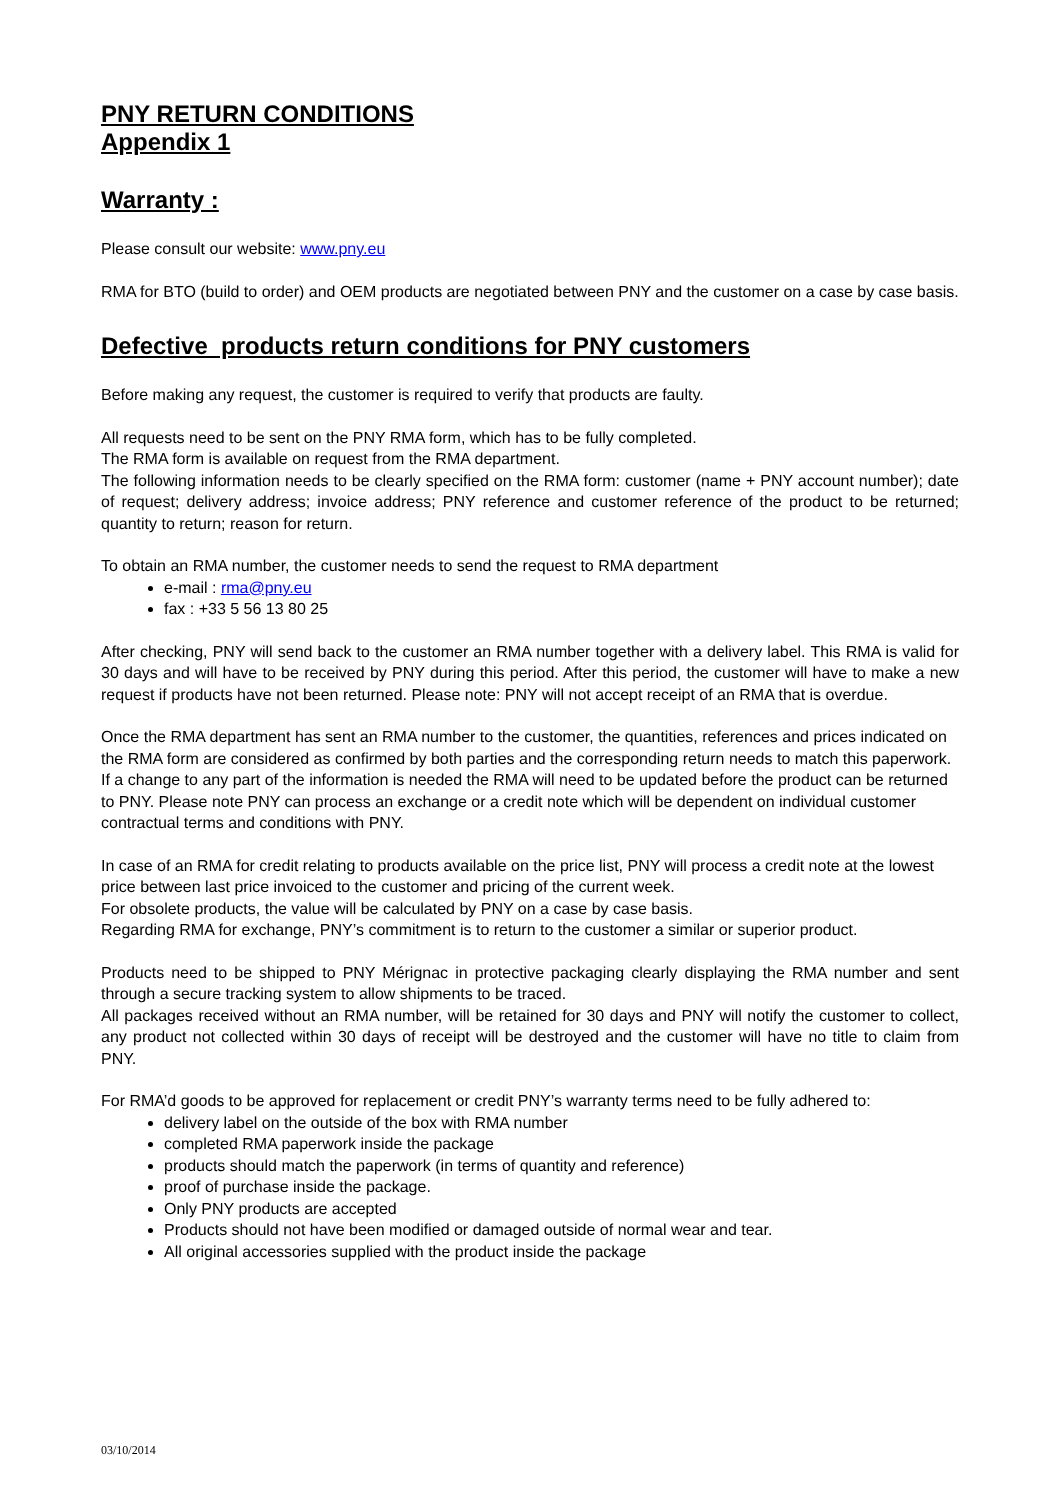PNY RETURN CONDITIONS
Appendix 1
Warranty :
Please consult our website: www.pny.eu
RMA for BTO (build to order) and OEM products are negotiated between PNY and the customer on a case by case basis.
Defective products return conditions for PNY customers
Before making any request, the customer is required to verify that products are faulty.
All requests need to be sent on the PNY RMA form, which has to be fully completed.
The RMA form is available on request from the RMA department.
The following information needs to be clearly specified on the RMA form: customer (name + PNY account number); date of request; delivery address; invoice address; PNY reference and customer reference of the product to be returned; quantity to return; reason for return.
To obtain an RMA number, the customer needs to send the request to RMA department
e-mail : rma@pny.eu
fax : +33 5 56 13 80 25
After checking, PNY will send back to the customer an RMA number together with a delivery label. This RMA is valid for 30 days and will have to be received by PNY during this period. After this period, the customer will have to make a new request if products have not been returned. Please note: PNY will not accept receipt of an RMA that is overdue.
Once the RMA department has sent an RMA number to the customer, the quantities, references and prices indicated on the RMA form are considered as confirmed by both parties and the corresponding return needs to match this paperwork. If a change to any part of the information is needed the RMA will need to be updated before the product can be returned to PNY. Please note PNY can process an exchange or a credit note which will be dependent on individual customer contractual terms and conditions with PNY.
In case of an RMA for credit relating to products available on the price list, PNY will process a credit note at the lowest price between last price invoiced to the customer and pricing of the current week.
For obsolete products, the value will be calculated by PNY on a case by case basis.
Regarding RMA for exchange, PNY’s commitment is to return to the customer a similar or superior product.
Products need to be shipped to PNY Mérignac in protective packaging clearly displaying the RMA number and sent through a secure tracking system to allow shipments to be traced.
All packages received without an RMA number, will be retained for 30 days and PNY will notify the customer to collect, any product not collected within 30 days of receipt will be destroyed and the customer will have no title to claim from PNY.
For RMA’d goods to be approved for replacement or credit PNY’s warranty terms need to be fully adhered to:
delivery label on the outside of the box with RMA number
completed RMA paperwork inside the package
products should match the paperwork (in terms of quantity and reference)
proof of purchase inside the package.
Only PNY products are accepted
Products should not have been modified or damaged outside of normal wear and tear.
All original accessories supplied with the product inside the package
03/10/2014